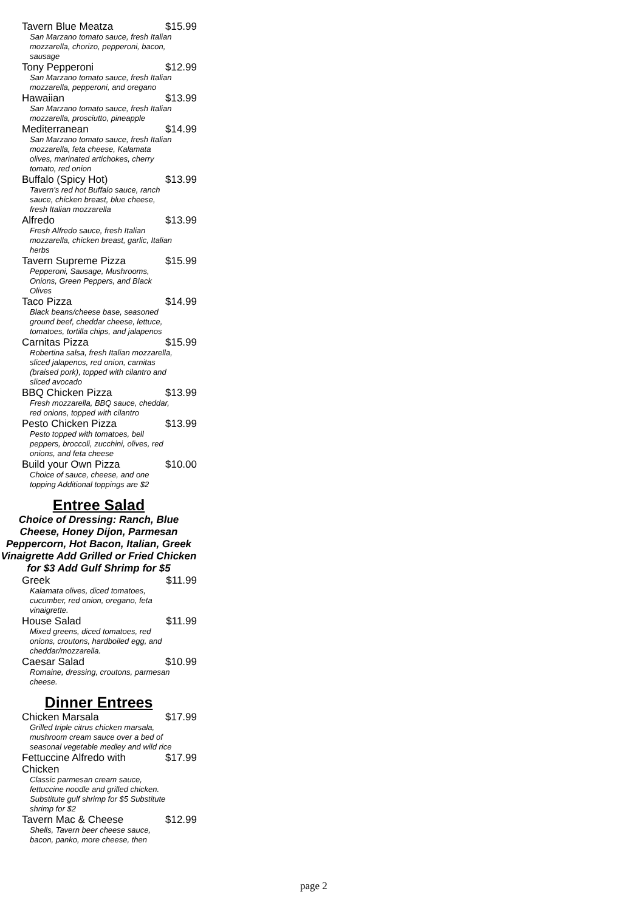Tavern Blue Meatza $15.99
San Marzano tomato sauce, fresh Italian mozzarella, chorizo, pepperoni, bacon, sausage
Tony Pepperoni $12.99
San Marzano tomato sauce, fresh Italian mozzarella, pepperoni, and oregano
Hawaiian $13.99
San Marzano tomato sauce, fresh Italian mozzarella, prosciutto, pineapple
Mediterranean $14.99
San Marzano tomato sauce, fresh Italian mozzarella, feta cheese, Kalamata olives, marinated artichokes, cherry tomato, red onion
Buffalo (Spicy Hot) $13.99
Tavern's red hot Buffalo sauce, ranch sauce, chicken breast, blue cheese, fresh Italian mozzarella
Alfredo $13.99
Fresh Alfredo sauce, fresh Italian mozzarella, chicken breast, garlic, Italian herbs
Tavern Supreme Pizza $15.99
Pepperoni, Sausage, Mushrooms, Onions, Green Peppers, and Black Olives
Taco Pizza $14.99
Black beans/cheese base, seasoned ground beef, cheddar cheese, lettuce, tomatoes, tortilla chips, and jalapenos
Carnitas Pizza $15.99
Robertina salsa, fresh Italian mozzarella, sliced jalapenos, red onion, carnitas (braised pork), topped with cilantro and sliced avocado
BBQ Chicken Pizza $13.99
Fresh mozzarella, BBQ sauce, cheddar, red onions, topped with cilantro
Pesto Chicken Pizza $13.99
Pesto topped with tomatoes, bell peppers, broccoli, zucchini, olives, red onions, and feta cheese
Build your Own Pizza $10.00
Choice of sauce, cheese, and one topping Additional toppings are $2
Entree Salad
Choice of Dressing: Ranch, Blue Cheese, Honey Dijon, Parmesan Peppercorn, Hot Bacon, Italian, Greek Vinaigrette Add Grilled or Fried Chicken for $3 Add Gulf Shrimp for $5
Greek $11.99
Kalamata olives, diced tomatoes, cucumber, red onion, oregano, feta vinaigrette.
House Salad $11.99
Mixed greens, diced tomatoes, red onions, croutons, hardboiled egg, and cheddar/mozzarella.
Caesar Salad $10.99
Romaine, dressing, croutons, parmesan cheese.
Dinner Entrees
Chicken Marsala $17.99
Grilled triple citrus chicken marsala, mushroom cream sauce over a bed of seasonal vegetable medley and wild rice
Fettuccine Alfredo with Chicken $17.99
Classic parmesan cream sauce, fettuccine noodle and grilled chicken. Substitute gulf shrimp for $5 Substitute shrimp for $2
Tavern Mac & Cheese $12.99
Shells, Tavern beer cheese sauce, bacon, panko, more cheese, then
page 2